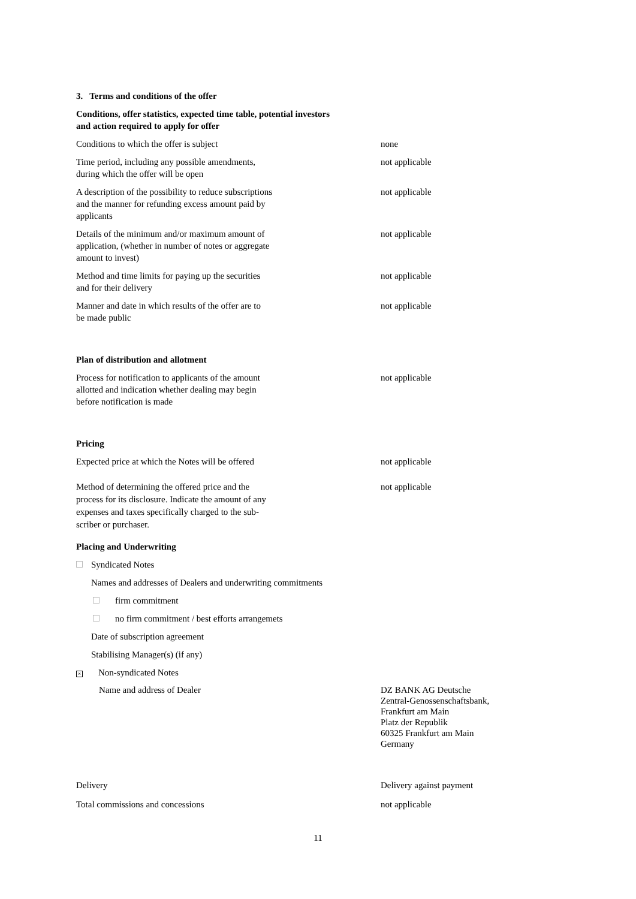3. Terms and conditions of the offer
Conditions, offer statistics, expected time table, potential investors
and action required to apply for offer
Conditions to which the offer is subject none
Time period, including any possible amendments,
during which the offer will be open
not applicable
A description of the possibility to reduce subscriptions
and the manner for refunding excess amount paid by
applicants
not applicable
Details of the minimum and/or maximum amount of
application, (whether in number of notes or aggregate
amount to invest)
not applicable
Method and time limits for paying up the securities
and for their delivery
not applicable
Manner and date in which results of the offer are to
be made public
not applicable
Plan of distribution and allotment
Process for notification to applicants of the amount
allotted and indication whether dealing may begin
before notification is made
not applicable
Pricing
Expected price at which the Notes will be offered not applicable
Method of determining the offered price and the
process for its disclosure. Indicate the amount of any
expenses and taxes specifically charged to the sub-
scriber or purchaser.
not applicable
Placing and Underwriting
Syndicated Notes
Names and addresses of Dealers and underwriting commitments
firm commitment
no firm commitment / best efforts arrangemets
Date of subscription agreement
Stabilising Manager(s) (if any)
× Non-syndicated Notes
Name and address of Dealer DZ BANK AG Deutsche
Zentral-Genossenschaftsbank,
Frankfurt am Main
Platz der Republik
60325 Frankfurt am Main
Germany
Delivery Delivery against payment
Total commissions and concessions not applicable
11